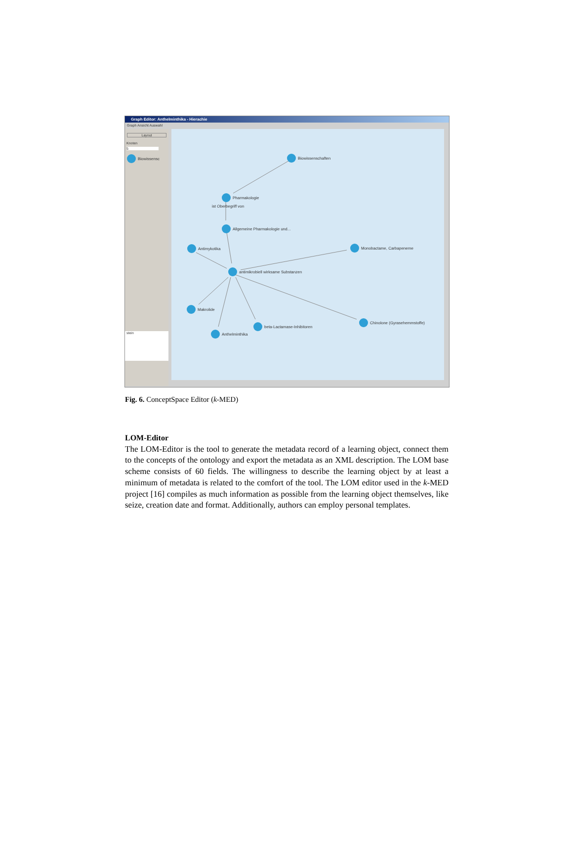Graph Editor: Anthelminthika - Hierachie
Graph Ansicht Auswahl
Layout
Knoten
5
Biowissensc
stein
Biowissenschaften
Pharmakologie
ist Oberbegriff von
Allgemeine Pharmakologie und...
Antimykotika Monobactame, Carbapeneme
antimikrobiell wirksame Substanzen
Makrolide
Chinolone (Gyrasehemmstoffe)
beta-Lactamase-Inhibitoren
Anthelminthika
Fig. 6. ConceptSpace Editor (k-MED)
LOM-Editor
The LOM-Editor is the tool to generate the metadata record of a learning object, connect them to the concepts of the ontology and export the metadata as an XML description. The LOM base scheme consists of 60 fields. The willingness to describe the learning object by at least a minimum of metadata is related to the comfort of the tool. The LOM editor used in the k-MED project [16] compiles as much information as possible from the learning object themselves, like seize, creation date and format. Additionally, authors can employ personal templates.